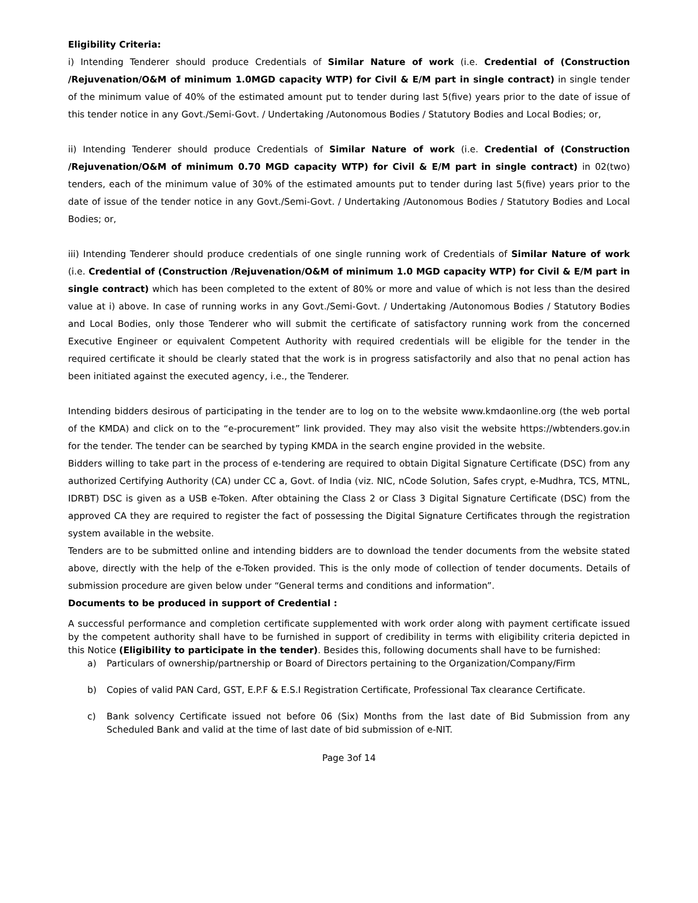Eligibility Criteria:
i) Intending Tenderer should produce Credentials of Similar Nature of work (i.e. Credential of (Construction /Rejuvenation/O&M of minimum 1.0MGD capacity WTP) for Civil & E/M part in single contract) in single tender of the minimum value of 40% of the estimated amount put to tender during last 5(five) years prior to the date of issue of this tender notice in any Govt./Semi-Govt. / Undertaking /Autonomous Bodies / Statutory Bodies and Local Bodies; or,
ii) Intending Tenderer should produce Credentials of Similar Nature of work (i.e. Credential of (Construction /Rejuvenation/O&M of minimum 0.70 MGD capacity WTP) for Civil & E/M part in single contract) in 02(two) tenders, each of the minimum value of 30% of the estimated amounts put to tender during last 5(five) years prior to the date of issue of the tender notice in any Govt./Semi-Govt. / Undertaking /Autonomous Bodies / Statutory Bodies and Local Bodies; or,
iii) Intending Tenderer should produce credentials of one single running work of Credentials of Similar Nature of work (i.e. Credential of (Construction /Rejuvenation/O&M of minimum 1.0 MGD capacity WTP) for Civil & E/M part in single contract) which has been completed to the extent of 80% or more and value of which is not less than the desired value at i) above. In case of running works in any Govt./Semi-Govt. / Undertaking /Autonomous Bodies / Statutory Bodies and Local Bodies, only those Tenderer who will submit the certificate of satisfactory running work from the concerned Executive Engineer or equivalent Competent Authority with required credentials will be eligible for the tender in the required certificate it should be clearly stated that the work is in progress satisfactorily and also that no penal action has been initiated against the executed agency, i.e., the Tenderer.
Intending bidders desirous of participating in the tender are to log on to the website www.kmdaonline.org (the web portal of the KMDA) and click on to the “e-procurement” link provided. They may also visit the website https://wbtenders.gov.in for the tender. The tender can be searched by typing KMDA in the search engine provided in the website.
Bidders willing to take part in the process of e-tendering are required to obtain Digital Signature Certificate (DSC) from any authorized Certifying Authority (CA) under CC a, Govt. of India (viz. NIC, nCode Solution, Safes crypt, e-Mudhra, TCS, MTNL, IDRBT) DSC is given as a USB e-Token. After obtaining the Class 2 or Class 3 Digital Signature Certificate (DSC) from the approved CA they are required to register the fact of possessing the Digital Signature Certificates through the registration system available in the website.
Tenders are to be submitted online and intending bidders are to download the tender documents from the website stated above, directly with the help of the e-Token provided. This is the only mode of collection of tender documents. Details of submission procedure are given below under “General terms and conditions and information”.
Documents to be produced in support of Credential :
A successful performance and completion certificate supplemented with work order along with payment certificate issued by the competent authority shall have to be furnished in support of credibility in terms with eligibility criteria depicted in this Notice (Eligibility to participate in the tender). Besides this, following documents shall have to be furnished:
a) Particulars of ownership/partnership or Board of Directors pertaining to the Organization/Company/Firm
b) Copies of valid PAN Card, GST, E.P.F & E.S.I Registration Certificate, Professional Tax clearance Certificate.
c) Bank solvency Certificate issued not before 06 (Six) Months from the last date of Bid Submission from any Scheduled Bank and valid at the time of last date of bid submission of e-NIT.
Page 3of 14